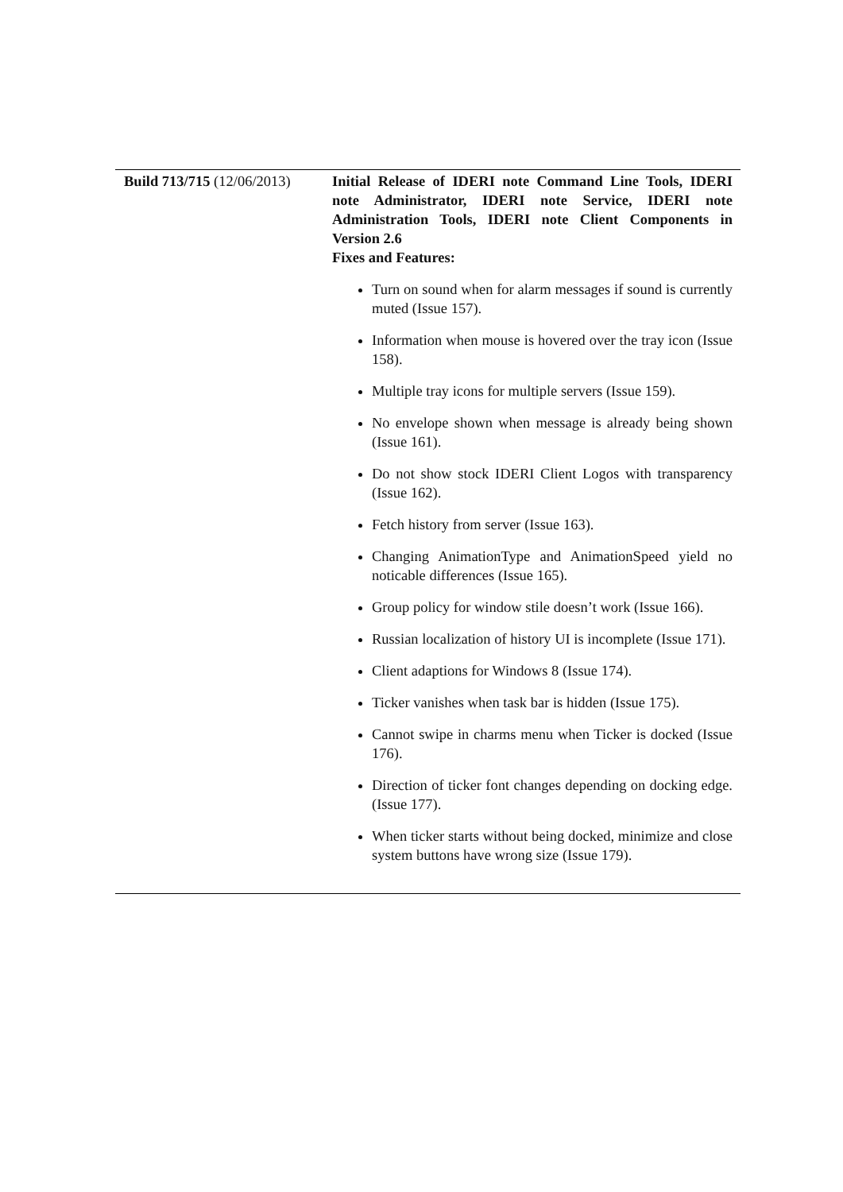| Build 713/715 (12/06/2013) | Initial Release of IDERI note Command Line Tools, IDERI note Administrator, IDERI note Service, IDERI note Administration Tools, IDERI note Client Components in Version 2.6 Fixes and Features: Turn on sound when for alarm messages if sound is currently muted (Issue 157). Information when mouse is hovered over the tray icon (Issue 158). Multiple tray icons for multiple servers (Issue 159). No envelope shown when message is already being shown (Issue 161). Do not show stock IDERI Client Logos with transparency (Issue 162). Fetch history from server (Issue 163). Changing AnimationType and AnimationSpeed yield no noticable differences (Issue 165). Group policy for window stile doesn’t work (Issue 166). Russian localization of history UI is incomplete (Issue 171). Client adaptions for Windows 8 (Issue 174). Ticker vanishes when task bar is hidden (Issue 175). Cannot swipe in charms menu when Ticker is docked (Issue 176). Direction of ticker font changes depending on docking edge. (Issue 177). When ticker starts without being docked, minimize and close system buttons have wrong size (Issue 179). |